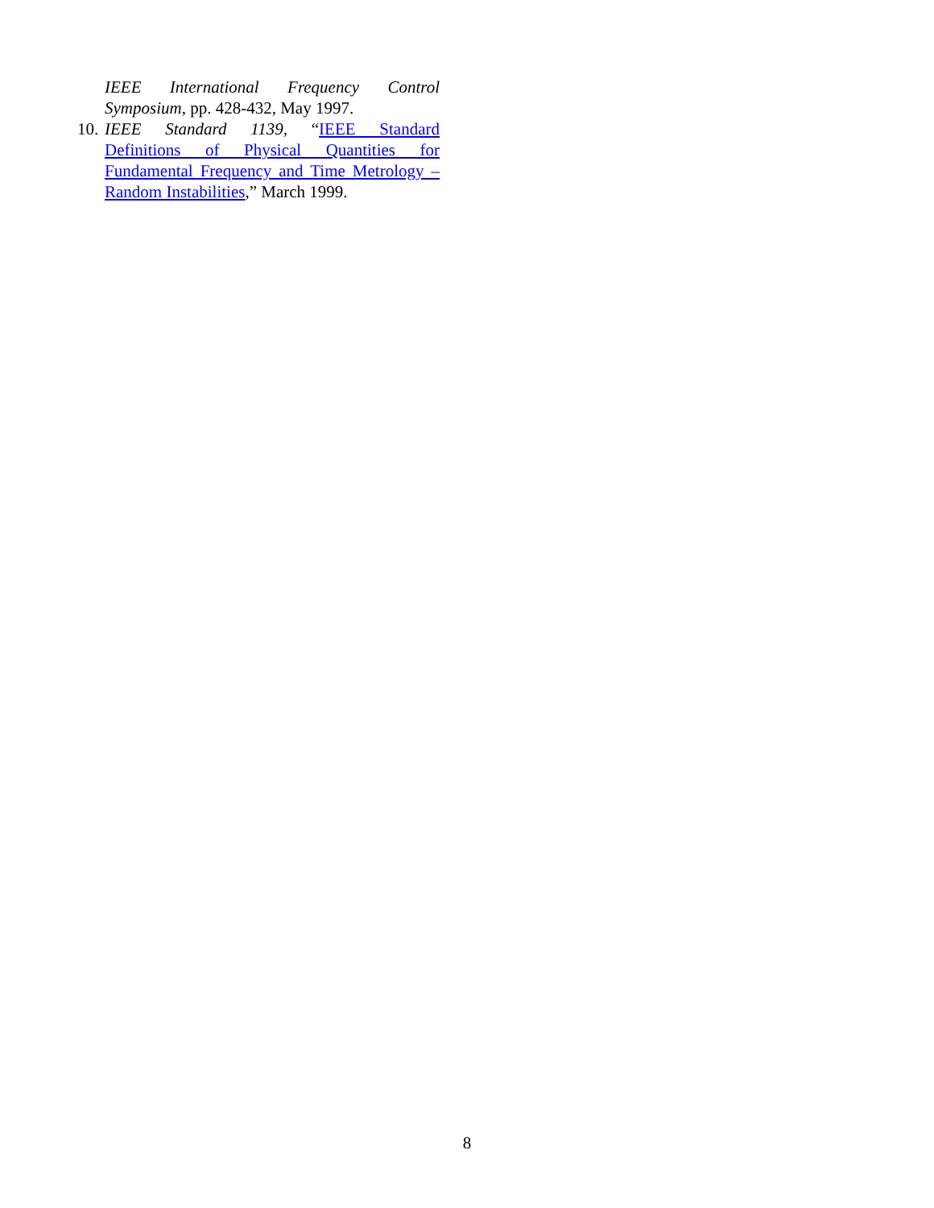IEEE International Frequency Control Symposium, pp. 428-432, May 1997.
10. IEEE Standard 1139, “IEEE Standard Definitions of Physical Quantities for Fundamental Frequency and Time Metrology – Random Instabilities,” March 1999.
8